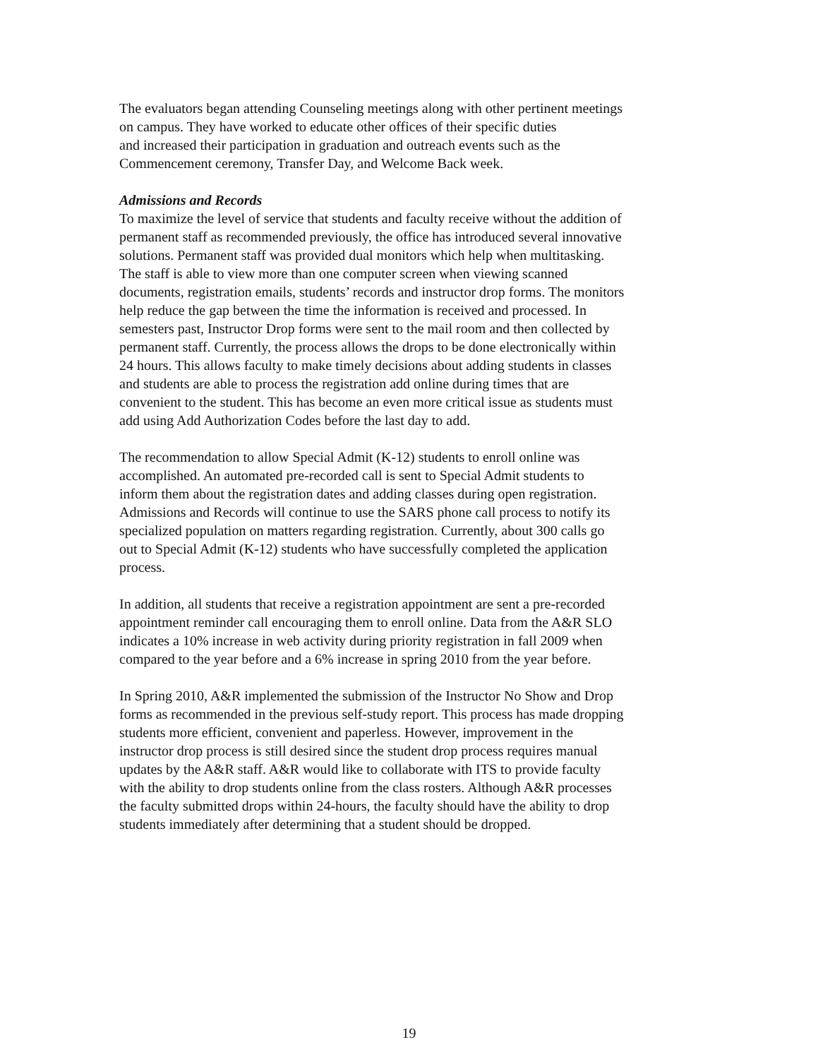The evaluators began attending Counseling meetings along with other pertinent meetings
on campus. They have worked to educate other offices of their specific duties
and increased their participation in graduation and outreach events such as the
Commencement ceremony, Transfer Day, and Welcome Back week.
Admissions and Records
To maximize the level of service that students and faculty receive without the addition of
permanent staff as recommended previously, the office has introduced several innovative
solutions. Permanent staff was provided dual monitors which help when multitasking.
The staff is able to view more than one computer screen when viewing scanned
documents, registration emails, students’ records and instructor drop forms. The monitors
help reduce the gap between the time the information is received and processed. In
semesters past, Instructor Drop forms were sent to the mail room and then collected by
permanent staff. Currently, the process allows the drops to be done electronically within
24 hours. This allows faculty to make timely decisions about adding students in classes
and students are able to process the registration add online during times that are
convenient to the student. This has become an even more critical issue as students must
add using Add Authorization Codes before the last day to add.
The recommendation to allow Special Admit (K-12) students to enroll online was
accomplished. An automated pre-recorded call is sent to Special Admit students to
inform them about the registration dates and adding classes during open registration.
Admissions and Records will continue to use the SARS phone call process to notify its
specialized population on matters regarding registration. Currently, about 300 calls go
out to Special Admit (K-12) students who have successfully completed the application
process.
In addition, all students that receive a registration appointment are sent a pre-recorded
appointment reminder call encouraging them to enroll online. Data from the A&R SLO
indicates a 10% increase in web activity during priority registration in fall 2009 when
compared to the year before and a 6% increase in spring 2010 from the year before.
In Spring 2010, A&R implemented the submission of the Instructor No Show and Drop
forms as recommended in the previous self-study report. This process has made dropping
students more efficient, convenient and paperless. However, improvement in the
instructor drop process is still desired since the student drop process requires manual
updates by the A&R staff. A&R would like to collaborate with ITS to provide faculty
with the ability to drop students online from the class rosters. Although A&R processes
the faculty submitted drops within 24-hours, the faculty should have the ability to drop
students immediately after determining that a student should be dropped.
19